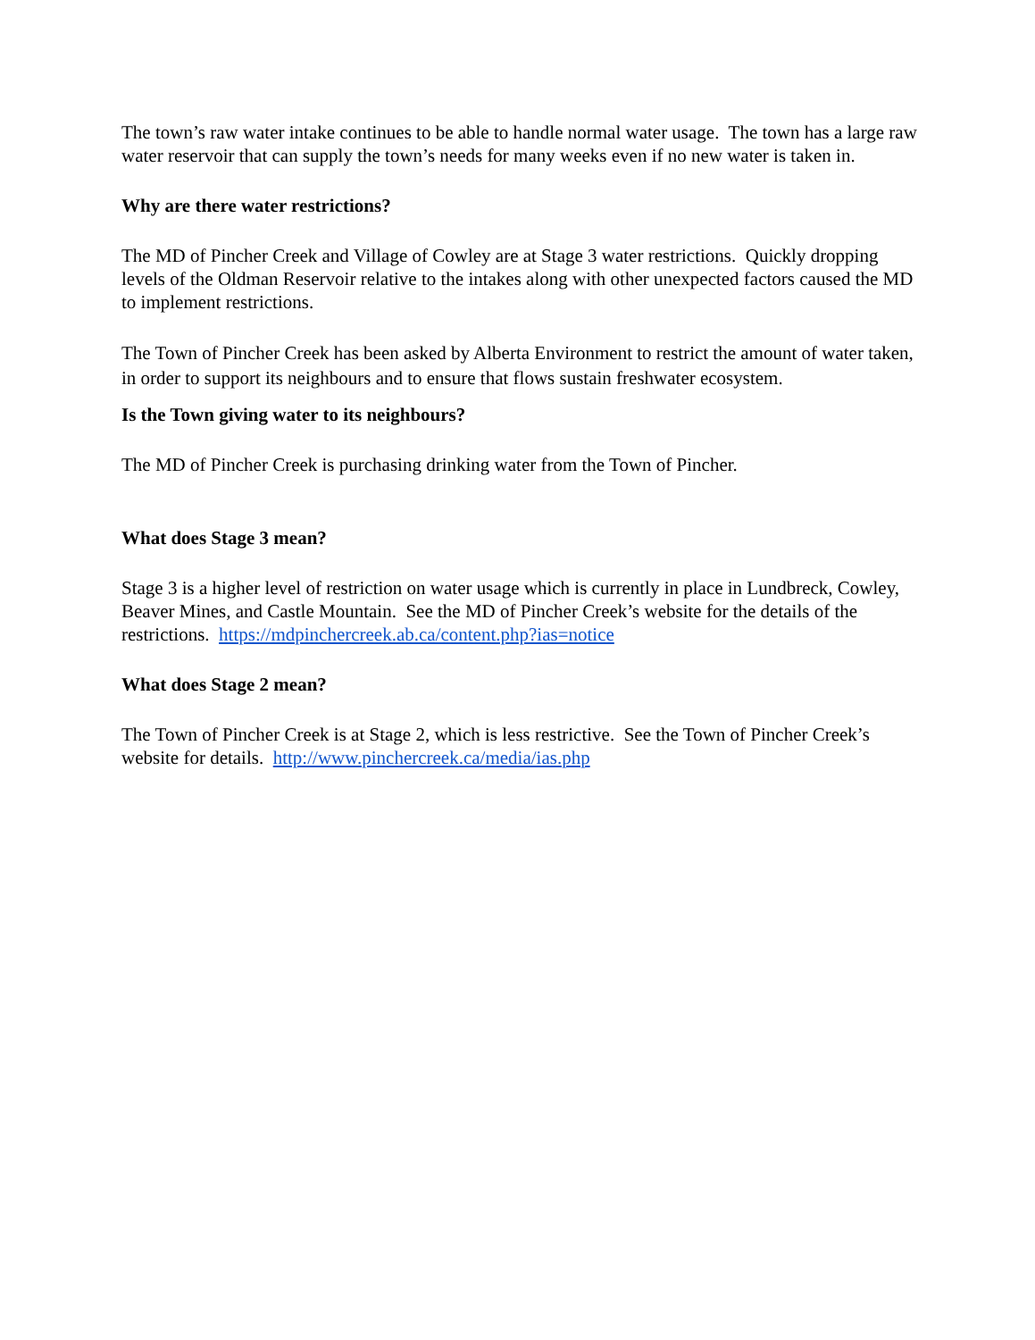The town’s raw water intake continues to be able to handle normal water usage. The town has a large raw water reservoir that can supply the town’s needs for many weeks even if no new water is taken in.
Why are there water restrictions?
The MD of Pincher Creek and Village of Cowley are at Stage 3 water restrictions. Quickly dropping levels of the Oldman Reservoir relative to the intakes along with other unexpected factors caused the MD to implement restrictions.
The Town of Pincher Creek has been asked by Alberta Environment to restrict the amount of water taken, in order to support its neighbours and to ensure that flows sustain freshwater ecosystem.
Is the Town giving water to its neighbours?
The MD of Pincher Creek is purchasing drinking water from the Town of Pincher.
What does Stage 3 mean?
Stage 3 is a higher level of restriction on water usage which is currently in place in Lundbreck, Cowley, Beaver Mines, and Castle Mountain. See the MD of Pincher Creek’s website for the details of the restrictions. https://mdpinchercreek.ab.ca/content.php?ias=notice
What does Stage 2 mean?
The Town of Pincher Creek is at Stage 2, which is less restrictive. See the Town of Pincher Creek’s website for details. http://www.pinchercreek.ca/media/ias.php